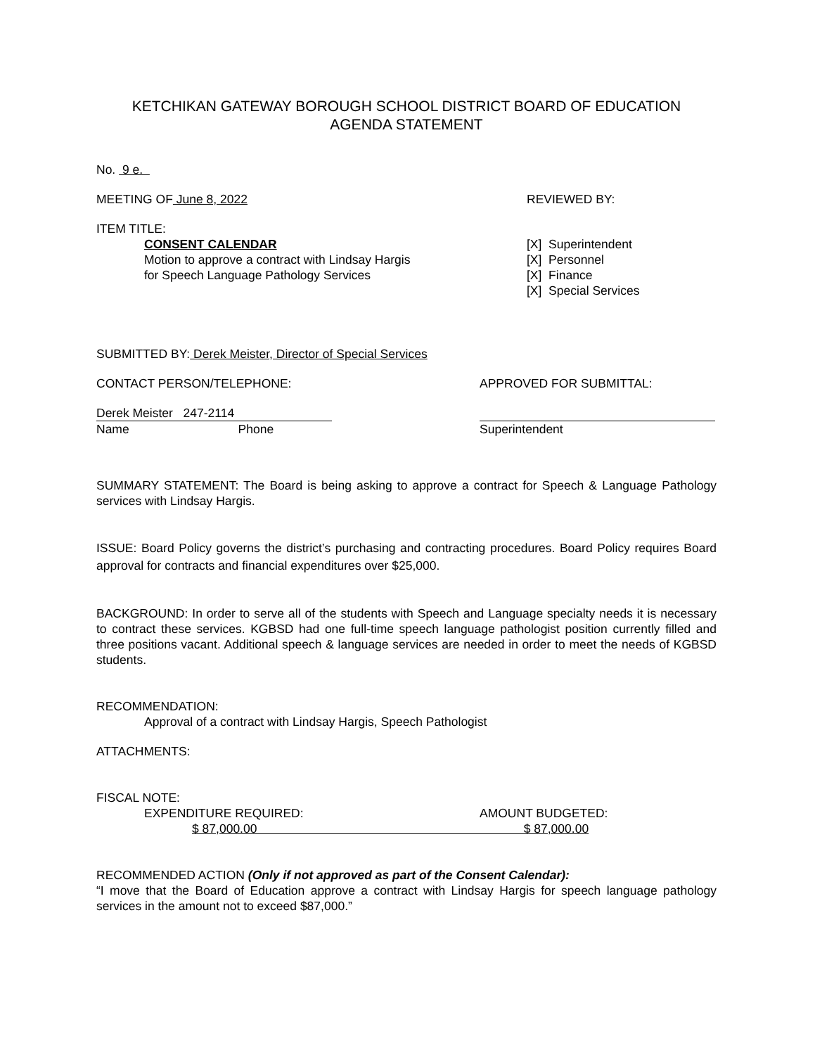KETCHIKAN GATEWAY BOROUGH SCHOOL DISTRICT BOARD OF EDUCATION
AGENDA STATEMENT
No. 9 e.
MEETING OF June 8, 2022 REVIEWED BY:
ITEM TITLE:
CONSENT CALENDAR
Motion to approve a contract with Lindsay Hargis
for Speech Language Pathology Services
[X] Superintendent
[X] Personnel
[X] Finance
[X] Special Services
SUBMITTED BY: Derek Meister, Director of Special Services
CONTACT PERSON/TELEPHONE: APPROVED FOR SUBMITTAL:
Derek Meister 247-2114
Name Phone
Superintendent
SUMMARY STATEMENT: The Board is being asking to approve a contract for Speech & Language Pathology services with Lindsay Hargis.
ISSUE: Board Policy governs the district’s purchasing and contracting procedures. Board Policy requires Board approval for contracts and financial expenditures over $25,000.
BACKGROUND: In order to serve all of the students with Speech and Language specialty needs it is necessary to contract these services. KGBSD had one full-time speech language pathologist position currently filled and three positions vacant. Additional speech & language services are needed in order to meet the needs of KGBSD students.
RECOMMENDATION:
Approval of a contract with Lindsay Hargis, Speech Pathologist
ATTACHMENTS:
FISCAL NOTE:
EXPENDITURE REQUIRED: AMOUNT BUDGETED:
$ 87,000.00 $ 87,000.00
RECOMMENDED ACTION (Only if not approved as part of the Consent Calendar):
“I move that the Board of Education approve a contract with Lindsay Hargis for speech language pathology services in the amount not to exceed $87,000.”